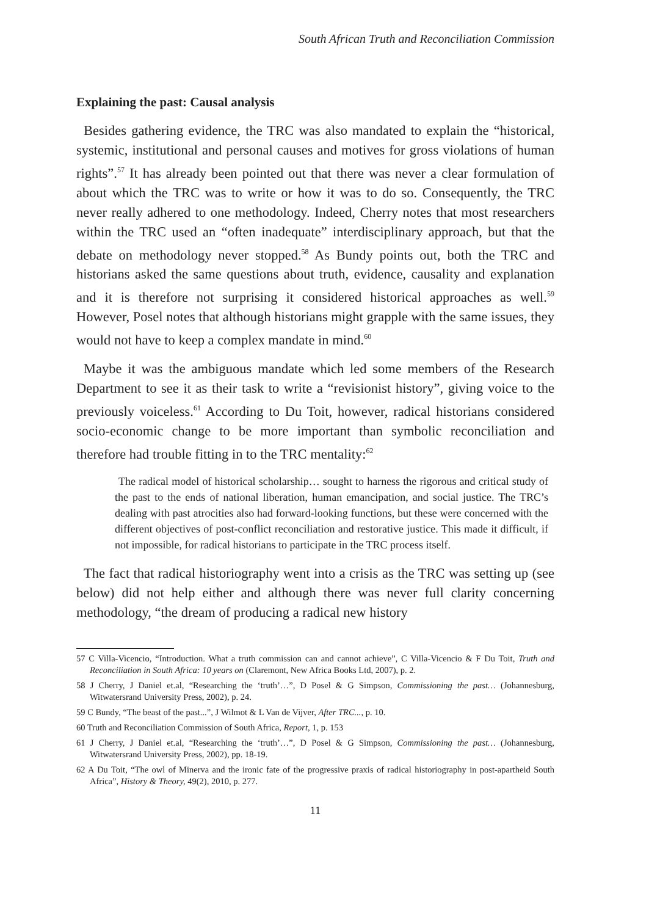South African Truth and Reconciliation Commission
Explaining the past: Causal analysis
Besides gathering evidence, the TRC was also mandated to explain the “historical, systemic, institutional and personal causes and motives for gross violations of human rights”.<sup>57</sup> It has already been pointed out that there was never a clear formulation of about which the TRC was to write or how it was to do so. Consequently, the TRC never really adhered to one methodology. Indeed, Cherry notes that most researchers within the TRC used an “often inadequate” interdisciplinary approach, but that the debate on methodology never stopped.<sup>58</sup> As Bundy points out, both the TRC and historians asked the same questions about truth, evidence, causality and explanation and it is therefore not surprising it considered historical approaches as well.<sup>59</sup> However, Posel notes that although historians might grapple with the same issues, they would not have to keep a complex mandate in mind.<sup>60</sup>
Maybe it was the ambiguous mandate which led some members of the Research Department to see it as their task to write a “revisionist history”, giving voice to the previously voiceless.<sup>61</sup> According to Du Toit, however, radical historians considered socio-economic change to be more important than symbolic reconciliation and therefore had trouble fitting in to the TRC mentality:<sup>62</sup>
The radical model of historical scholarship… sought to harness the rigorous and critical study of the past to the ends of national liberation, human emancipation, and social justice. The TRC’s dealing with past atrocities also had forward-looking functions, but these were concerned with the different objectives of post-conflict reconciliation and restorative justice. This made it difficult, if not impossible, for radical historians to participate in the TRC process itself.
The fact that radical historiography went into a crisis as the TRC was setting up (see below) did not help either and although there was never full clarity concerning methodology, “the dream of producing a radical new history
57 C Villa-Vicencio, “Introduction. What a truth commission can and cannot achieve”, C Villa-Vicencio & F Du Toit, Truth and Reconciliation in South Africa: 10 years on (Claremont, New Africa Books Ltd, 2007), p. 2.
58 J Cherry, J Daniel et.al, “Researching the ‘truth’…”, D Posel & G Simpson, Commissioning the past… (Johannesburg, Witwatersrand University Press, 2002), p. 24.
59 C Bundy, “The beast of the past...”, J Wilmot & L Van de Vijver, After TRC..., p. 10.
60 Truth and Reconciliation Commission of South Africa, Report, 1, p. 153
61 J Cherry, J Daniel et.al, “Researching the ‘truth’…”, D Posel & G Simpson, Commissioning the past… (Johannesburg, Witwatersrand University Press, 2002), pp. 18-19.
62 A Du Toit, “The owl of Minerva and the ironic fate of the progressive praxis of radical historiography in post-apartheid South Africa”, History & Theory, 49(2), 2010, p. 277.
11